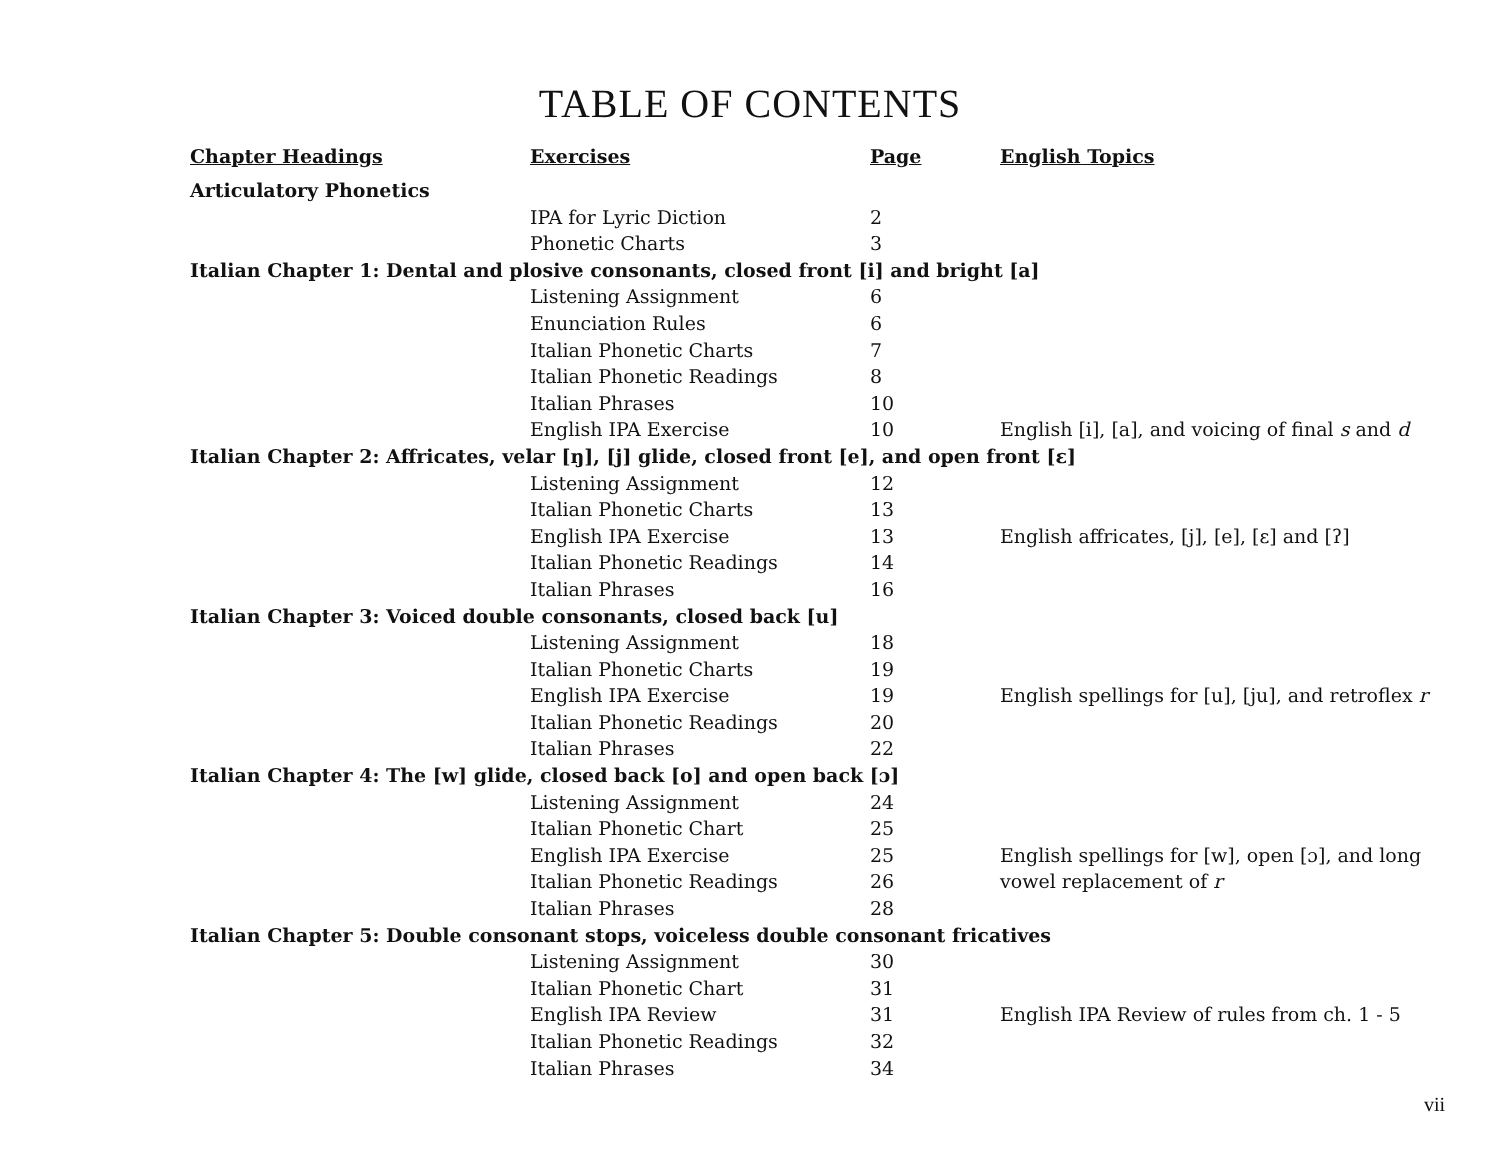TABLE OF CONTENTS
| Chapter Headings | Exercises | Page | English Topics |
| --- | --- | --- | --- |
| Articulatory Phonetics | | | |
| | IPA for Lyric Diction | 2 | |
| | Phonetic Charts | 3 | |
| Italian Chapter 1: Dental and plosive consonants, closed front [i] and bright [a] | | | |
| | Listening Assignment | 6 | |
| | Enunciation Rules | 6 | |
| | Italian Phonetic Charts | 7 | |
| | Italian Phonetic Readings | 8 | |
| | Italian Phrases | 10 | |
| | English IPA Exercise | 10 | English [i], [a], and voicing of final s and d |
| Italian Chapter 2: Affricates, velar [ŋ], [j] glide, closed front [e], and open front [ɛ] | | | |
| | Listening Assignment | 12 | |
| | Italian Phonetic Charts | 13 | |
| | English IPA Exercise | 13 | English affricates, [j], [e], [ɛ] and [ʔ] |
| | Italian Phonetic Readings | 14 | |
| | Italian Phrases | 16 | |
| Italian Chapter 3: Voiced double consonants, closed back [u] | | | |
| | Listening Assignment | 18 | |
| | Italian Phonetic Charts | 19 | |
| | English IPA Exercise | 19 | English spellings for [u], [ju], and retroflex r |
| | Italian Phonetic Readings | 20 | |
| | Italian Phrases | 22 | |
| Italian Chapter 4: The [w] glide, closed back [o] and open back [ɔ] | | | |
| | Listening Assignment | 24 | |
| | Italian Phonetic Chart | 25 | |
| | English IPA Exercise | 25 | English spellings for [w], open [ɔ], and long |
| | Italian Phonetic Readings | 26 | vowel replacement of r |
| | Italian Phrases | 28 | |
| Italian Chapter 5: Double consonant stops, voiceless double consonant fricatives | | | |
| | Listening Assignment | 30 | |
| | Italian Phonetic Chart | 31 | |
| | English IPA Review | 31 | English IPA Review of rules from ch. 1 - 5 |
| | Italian Phonetic Readings | 32 | |
| | Italian Phrases | 34 | |
vii